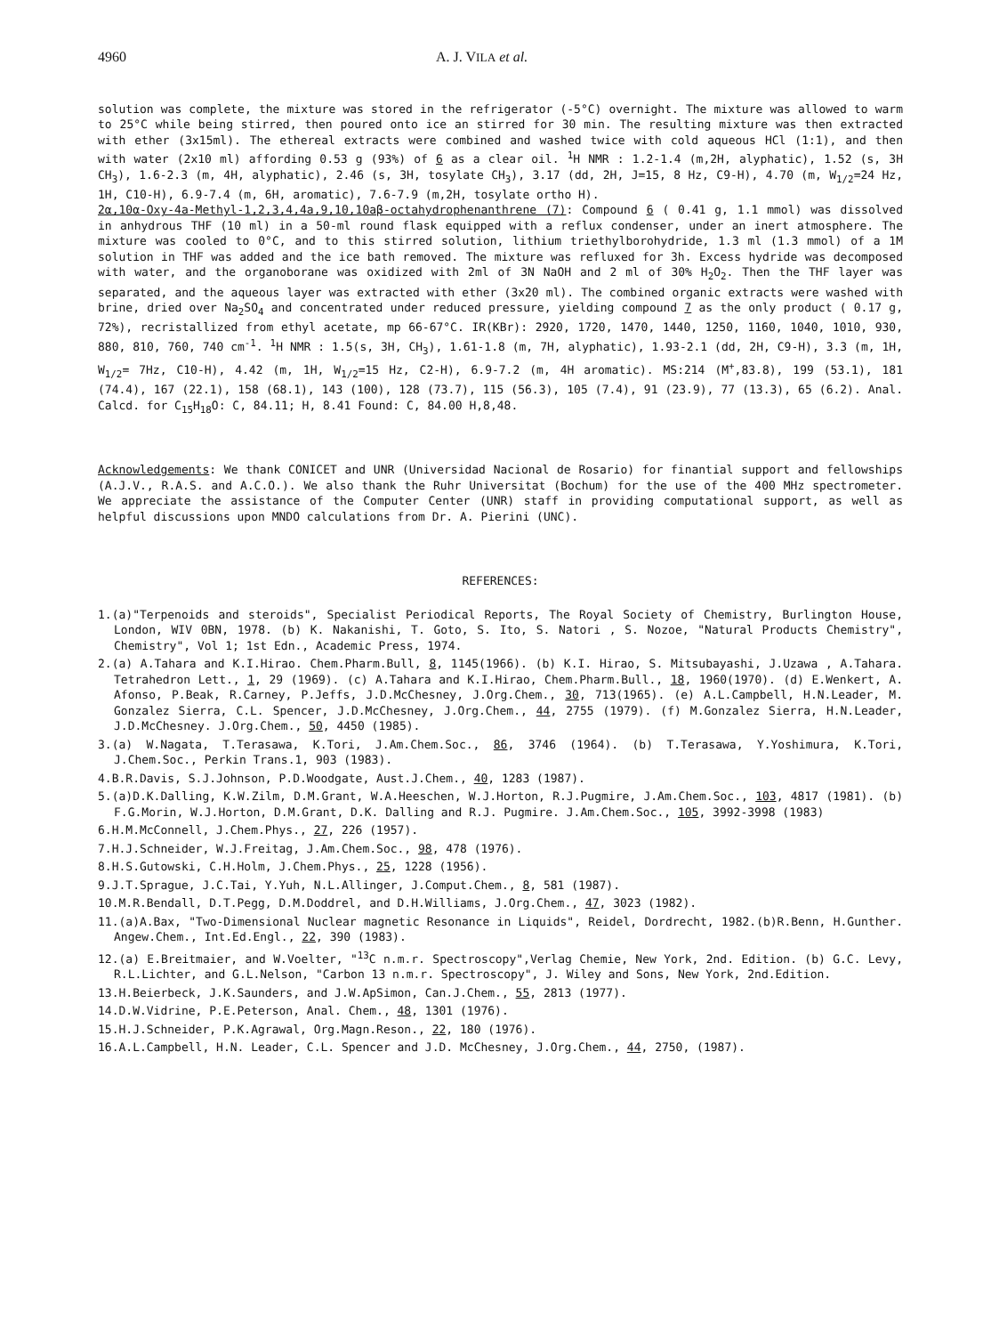4960 A. J. VILA et al.
solution was complete, the mixture was stored in the refrigerator (-5°C) overnight. The mixture was allowed to warm to 25°C while being stirred, then poured onto ice an stirred for 30 min. The resulting mixture was then extracted with ether (3x15ml). The ethereal extracts were combined and washed twice with cold aqueous HCl (1:1), and then with water (2x10 ml) affording 0.53 g (93%) of 6 as a clear oil. <sup>1</sup>H NMR : 1.2-1.4 (m,2H, alyphatic), 1.52 (s, 3H CH<sub>3</sub>), 1.6-2.3 (m, 4H, alyphatic), 2.46 (s, 3H, tosylate CH<sub>3</sub>), 3.17 (dd, 2H, J=15, 8 Hz, C9-H), 4.70 (m, W<sub>1/2</sub>=24 Hz, 1H, C10-H), 6.9-7.4 (m, 6H, aromatic), 7.6-7.9 (m,2H, tosylate ortho H).
2α,10α-Oxy-4a-Methyl-1,2,3,4,4a,9,10,10aβ-octahydrophenanthrene (7): Compound 6 ( 0.41 g, 1.1 mmol) was dissolved in anhydrous THF (10 ml) in a 50-ml round flask equipped with a reflux condenser, under an inert atmosphere. The mixture was cooled to 0°C, and to this stirred solution, lithium triethylborohydride, 1.3 ml (1.3 mmol) of a 1M solution in THF was added and the ice bath removed. The mixture was refluxed for 3h. Excess hydride was decomposed with water, and the organoborane was oxidized with 2ml of 3N NaOH and 2 ml of 30% H<sub>2</sub>O<sub>2</sub>. Then the THF layer was separated, and the aqueous layer was extracted with ether (3x20 ml). The combined organic extracts were washed with brine, dried over Na<sub>2</sub>SO<sub>4</sub> and concentrated under reduced pressure, yielding compound 7 as the only product ( 0.17 g, 72%), recristallized from ethyl acetate, mp 66-67°C. IR(KBr): 2920, 1720, 1470, 1440, 1250, 1160, 1040, 1010, 930, 880, 810, 760, 740 cm<sup>-1</sup>. <sup>1</sup>H NMR : 1.5(s, 3H, CH<sub>3</sub>), 1.61-1.8 (m, 7H, alyphatic), 1.93-2.1 (dd, 2H, C9-H), 3.3 (m, 1H, W<sub>1/2</sub>= 7Hz, C10-H), 4.42 (m, 1H, W<sub>1/2</sub>=15 Hz, C2-H), 6.9-7.2 (m, 4H aromatic). MS:214 (M<sup>+</sup>,83.8), 199 (53.1), 181 (74.4), 167 (22.1), 158 (68.1), 143 (100), 128 (73.7), 115 (56.3), 105 (7.4), 91 (23.9), 77 (13.3), 65 (6.2). Anal. Calcd. for C<sub>15</sub>H<sub>18</sub>O: C, 84.11; H, 8.41 Found: C, 84.00 H,8,48.
Acknowledgements: We thank CONICET and UNR (Universidad Nacional de Rosario) for finantial support and fellowships (A.J.V., R.A.S. and A.C.O.). We also thank the Ruhr Universitat (Bochum) for the use of the 400 MHz spectrometer. We appreciate the assistance of the Computer Center (UNR) staff in providing computational support, as well as helpful discussions upon MNDO calculations from Dr. A. Pierini (UNC).
REFERENCES:
1.(a)"Terpenoids and steroids", Specialist Periodical Reports, The Royal Society of Chemistry, Burlington House, London, WIV 0BN, 1978. (b) K. Nakanishi, T. Goto, S. Ito, S. Natori , S. Nozoe, "Natural Products Chemistry", Chemistry", Vol 1; 1st Edn., Academic Press, 1974.
2.(a) A.Tahara and K.I.Hirao. Chem.Pharm.Bull, 8, 1145(1966). (b) K.I. Hirao, S. Mitsubayashi, J.Uzawa , A.Tahara. Tetrahedron Lett., 1, 29 (1969). (c) A.Tahara and K.I.Hirao, Chem.Pharm.Bull., 18, 1960(1970). (d) E.Wenkert, A. Afonso, P.Beak, R.Carney, P.Jeffs, J.D.McChesney, J.Org.Chem., 30, 713(1965). (e) A.L.Campbell, H.N.Leader, M. Gonzalez Sierra, C.L. Spencer, J.D.McChesney, J.Org.Chem., 44, 2755 (1979). (f) M.Gonzalez Sierra, H.N.Leader, J.D.McChesney. J.Org.Chem., 50, 4450 (1985).
3.(a) W.Nagata, T.Terasawa, K.Tori, J.Am.Chem.Soc., 86, 3746 (1964). (b) T.Terasawa, Y.Yoshimura, K.Tori, J.Chem.Soc., Perkin Trans.1, 903 (1983).
4.B.R.Davis, S.J.Johnson, P.D.Woodgate, Aust.J.Chem., 40, 1283 (1987).
5.(a)D.K.Dalling, K.W.Zilm, D.M.Grant, W.A.Heeschen, W.J.Horton, R.J.Pugmire, J.Am.Chem.Soc., 103, 4817 (1981). (b) F.G.Morin, W.J.Horton, D.M.Grant, D.K. Dalling and R.J. Pugmire. J.Am.Chem.Soc., 105, 3992-3998 (1983)
6.H.M.McConnell, J.Chem.Phys., 27, 226 (1957).
7.H.J.Schneider, W.J.Freitag, J.Am.Chem.Soc., 98, 478 (1976).
8.H.S.Gutowski, C.H.Holm, J.Chem.Phys., 25, 1228 (1956).
9.J.T.Sprague, J.C.Tai, Y.Yuh, N.L.Allinger, J.Comput.Chem., 8, 581 (1987).
10.M.R.Bendall, D.T.Pegg, D.M.Doddrel, and D.H.Williams, J.Org.Chem., 47, 3023 (1982).
11.(a)A.Bax, "Two-Dimensional Nuclear magnetic Resonance in Liquids", Reidel, Dordrecht, 1982.(b)R.Benn, H.Gunther. Angew.Chem., Int.Ed.Engl., 22, 390 (1983).
12.(a) E.Breitmaier, and W.Voelter, "<sup>13</sup>C n.m.r. Spectroscopy",Verlag Chemie, New York, 2nd. Edition. (b) G.C. Levy, R.L.Lichter, and G.L.Nelson, "Carbon 13 n.m.r. Spectroscopy", J. Wiley and Sons, New York, 2nd.Edition.
13.H.Beierbeck, J.K.Saunders, and J.W.ApSimon, Can.J.Chem., 55, 2813 (1977).
14.D.W.Vidrine, P.E.Peterson, Anal. Chem., 48, 1301 (1976).
15.H.J.Schneider, P.K.Agrawal, Org.Magn.Reson., 22, 180 (1976).
16.A.L.Campbell, H.N. Leader, C.L. Spencer and J.D. McChesney, J.Org.Chem., 44, 2750, (1987).